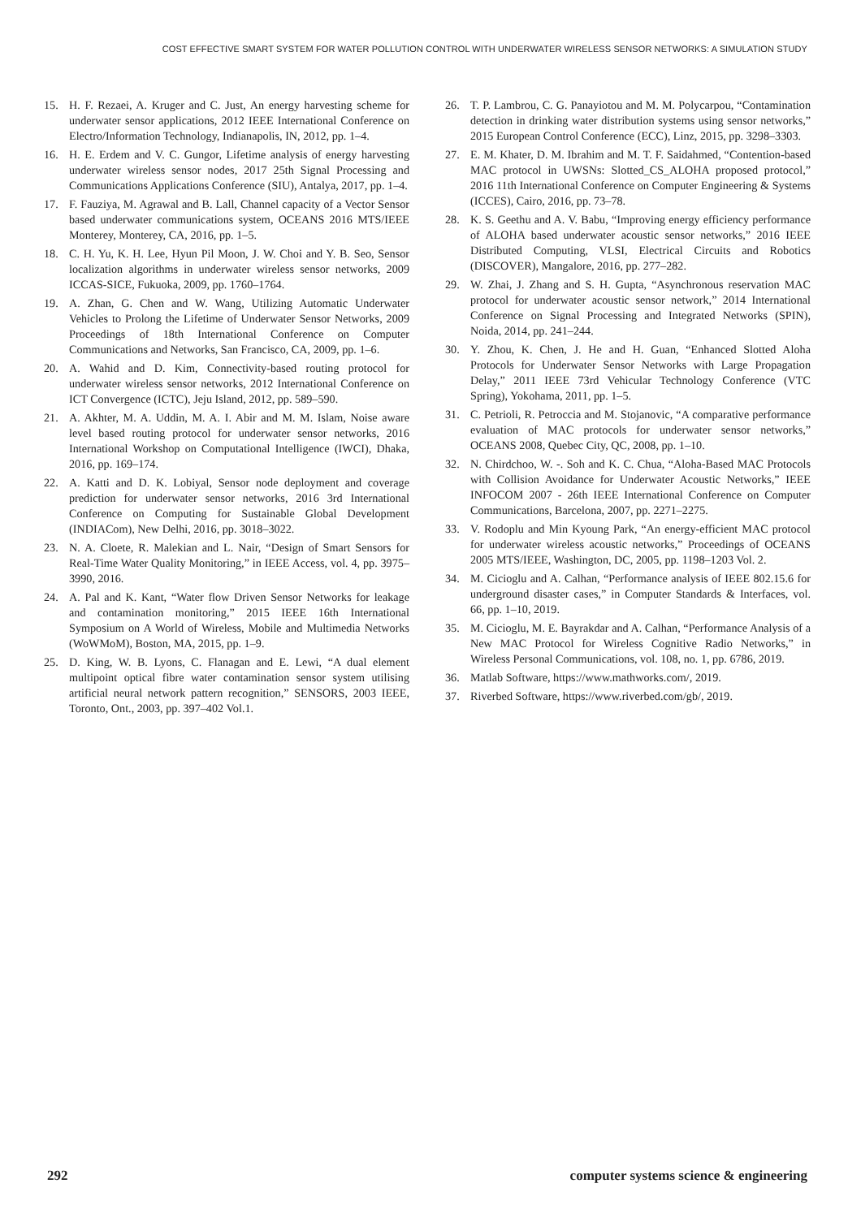COST EFFECTIVE SMART SYSTEM FOR WATER POLLUTION CONTROL WITH UNDERWATER WIRELESS SENSOR NETWORKS: A SIMULATION STUDY
15. H. F. Rezaei, A. Kruger and C. Just, An energy harvesting scheme for underwater sensor applications, 2012 IEEE International Conference on Electro/Information Technology, Indianapolis, IN, 2012, pp. 1–4.
16. H. E. Erdem and V. C. Gungor, Lifetime analysis of energy harvesting underwater wireless sensor nodes, 2017 25th Signal Processing and Communications Applications Conference (SIU), Antalya, 2017, pp. 1–4.
17. F. Fauziya, M. Agrawal and B. Lall, Channel capacity of a Vector Sensor based underwater communications system, OCEANS 2016 MTS/IEEE Monterey, Monterey, CA, 2016, pp. 1–5.
18. C. H. Yu, K. H. Lee, Hyun Pil Moon, J. W. Choi and Y. B. Seo, Sensor localization algorithms in underwater wireless sensor networks, 2009 ICCAS-SICE, Fukuoka, 2009, pp. 1760–1764.
19. A. Zhan, G. Chen and W. Wang, Utilizing Automatic Underwater Vehicles to Prolong the Lifetime of Underwater Sensor Networks, 2009 Proceedings of 18th International Conference on Computer Communications and Networks, San Francisco, CA, 2009, pp. 1–6.
20. A. Wahid and D. Kim, Connectivity-based routing protocol for underwater wireless sensor networks, 2012 International Conference on ICT Convergence (ICTC), Jeju Island, 2012, pp. 589–590.
21. A. Akhter, M. A. Uddin, M. A. I. Abir and M. M. Islam, Noise aware level based routing protocol for underwater sensor networks, 2016 International Workshop on Computational Intelligence (IWCI), Dhaka, 2016, pp. 169–174.
22. A. Katti and D. K. Lobiyal, Sensor node deployment and coverage prediction for underwater sensor networks, 2016 3rd International Conference on Computing for Sustainable Global Development (INDIACom), New Delhi, 2016, pp. 3018–3022.
23. N. A. Cloete, R. Malekian and L. Nair, “Design of Smart Sensors for Real-Time Water Quality Monitoring,” in IEEE Access, vol. 4, pp. 3975–3990, 2016.
24. A. Pal and K. Kant, “Water flow Driven Sensor Networks for leakage and contamination monitoring,” 2015 IEEE 16th International Symposium on A World of Wireless, Mobile and Multimedia Networks (WoWMoM), Boston, MA, 2015, pp. 1–9.
25. D. King, W. B. Lyons, C. Flanagan and E. Lewi, “A dual element multipoint optical fibre water contamination sensor system utilising artificial neural network pattern recognition,” SENSORS, 2003 IEEE, Toronto, Ont., 2003, pp. 397–402 Vol.1.
26. T. P. Lambrou, C. G. Panayiotou and M. M. Polycarpou, “Contamination detection in drinking water distribution systems using sensor networks,” 2015 European Control Conference (ECC), Linz, 2015, pp. 3298–3303.
27. E. M. Khater, D. M. Ibrahim and M. T. F. Saidahmed, “Contention-based MAC protocol in UWSNs: Slotted_CS_ALOHA proposed protocol,” 2016 11th International Conference on Computer Engineering & Systems (ICCES), Cairo, 2016, pp. 73–78.
28. K. S. Geethu and A. V. Babu, “Improving energy efficiency performance of ALOHA based underwater acoustic sensor networks,” 2016 IEEE Distributed Computing, VLSI, Electrical Circuits and Robotics (DISCOVER), Mangalore, 2016, pp. 277–282.
29. W. Zhai, J. Zhang and S. H. Gupta, “Asynchronous reservation MAC protocol for underwater acoustic sensor network,” 2014 International Conference on Signal Processing and Integrated Networks (SPIN), Noida, 2014, pp. 241–244.
30. Y. Zhou, K. Chen, J. He and H. Guan, “Enhanced Slotted Aloha Protocols for Underwater Sensor Networks with Large Propagation Delay,” 2011 IEEE 73rd Vehicular Technology Conference (VTC Spring), Yokohama, 2011, pp. 1–5.
31. C. Petrioli, R. Petroccia and M. Stojanovic, “A comparative performance evaluation of MAC protocols for underwater sensor networks,” OCEANS 2008, Quebec City, QC, 2008, pp. 1–10.
32. N. Chirdchoo, W. -. Soh and K. C. Chua, “Aloha-Based MAC Protocols with Collision Avoidance for Underwater Acoustic Networks,” IEEE INFOCOM 2007 - 26th IEEE International Conference on Computer Communications, Barcelona, 2007, pp. 2271–2275.
33. V. Rodoplu and Min Kyoung Park, “An energy-efficient MAC protocol for underwater wireless acoustic networks,” Proceedings of OCEANS 2005 MTS/IEEE, Washington, DC, 2005, pp. 1198–1203 Vol. 2.
34. M. Cicioglu and A. Calhan, “Performance analysis of IEEE 802.15.6 for underground disaster cases,” in Computer Standards & Interfaces, vol. 66, pp. 1–10, 2019.
35. M. Cicioglu, M. E. Bayrakdar and A. Calhan, “Performance Analysis of a New MAC Protocol for Wireless Cognitive Radio Networks,” in Wireless Personal Communications, vol. 108, no. 1, pp. 6786, 2019.
36. Matlab Software, https://www.mathworks.com/, 2019.
37. Riverbed Software, https://www.riverbed.com/gb/, 2019.
292 computer systems science & engineering